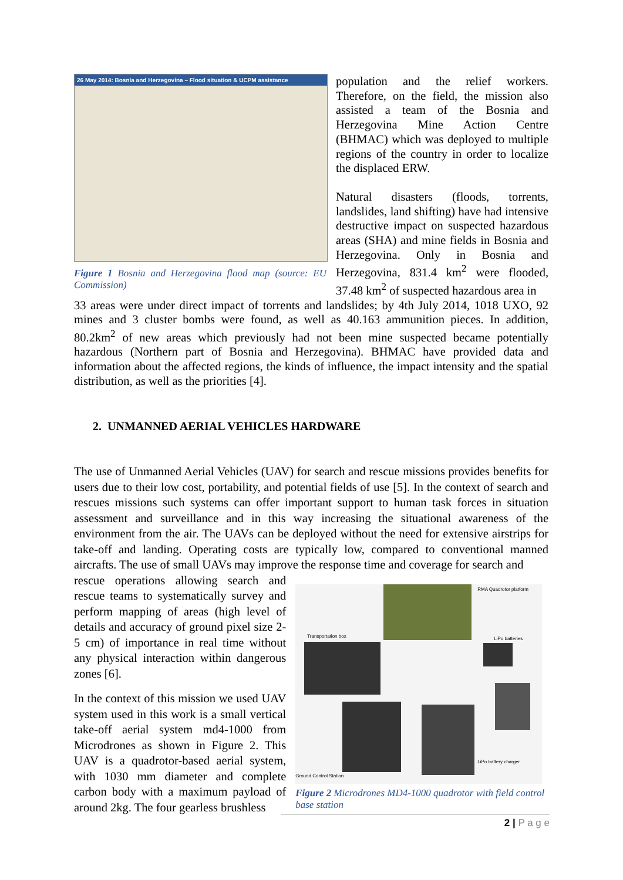26 May 2014: Bosnia and Herzegovina – Flood situation & UCPM assistance
Figure 1 Bosnia and Herzegovina flood map (source: EU Commission)
population and the relief workers. Therefore, on the field, the mission also assisted a team of the Bosnia and Herzegovina Mine Action Centre (BHMAC) which was deployed to multiple regions of the country in order to localize the displaced ERW.
Natural disasters (floods, torrents, landslides, land shifting) have had intensive destructive impact on suspected hazardous areas (SHA) and mine fields in Bosnia and Herzegovina. Only in Bosnia and Herzegovina, 831.4 km<sup>2</sup> were flooded, 37.48 km<sup>2</sup> of suspected hazardous area in
33 areas were under direct impact of torrents and landslides; by 4th July 2014, 1018 UXO, 92 mines and 3 cluster bombs were found, as well as 40.163 ammunition pieces. In addition, 80.2km<sup>2</sup> of new areas which previously had not been mine suspected became potentially hazardous (Northern part of Bosnia and Herzegovina). BHMAC have provided data and information about the affected regions, the kinds of influence, the impact intensity and the spatial distribution, as well as the priorities [4].
2. UNMANNED AERIAL VEHICLES HARDWARE
The use of Unmanned Aerial Vehicles (UAV) for search and rescue missions provides benefits for users due to their low cost, portability, and potential fields of use [5]. In the context of search and rescues missions such systems can offer important support to human task forces in situation assessment and surveillance and in this way increasing the situational awareness of the environment from the air. The UAVs can be deployed without the need for extensive airstrips for take-off and landing. Operating costs are typically low, compared to conventional manned aircrafts. The use of small UAVs may improve the response time and coverage for search and
rescue operations allowing search and rescue teams to systematically survey and perform mapping of areas (high level of details and accuracy of ground pixel size 2-5 cm) of importance in real time without any physical interaction within dangerous zones [6].
In the context of this mission we used UAV system used in this work is a small vertical take-off aerial system md4-1000 from Microdrones as shown in Figure 2. This UAV is a quadrotor-based aerial system, with 1030 mm diameter and complete carbon body with a maximum payload of around 2kg. The four gearless brushless
RMA Quadrotor platform
Transportation box LiPo batteries
LiPo battery charger
Ground Control Station
Figure 2 Microdrones MD4-1000 quadrotor with field control base station
2 | P a g e